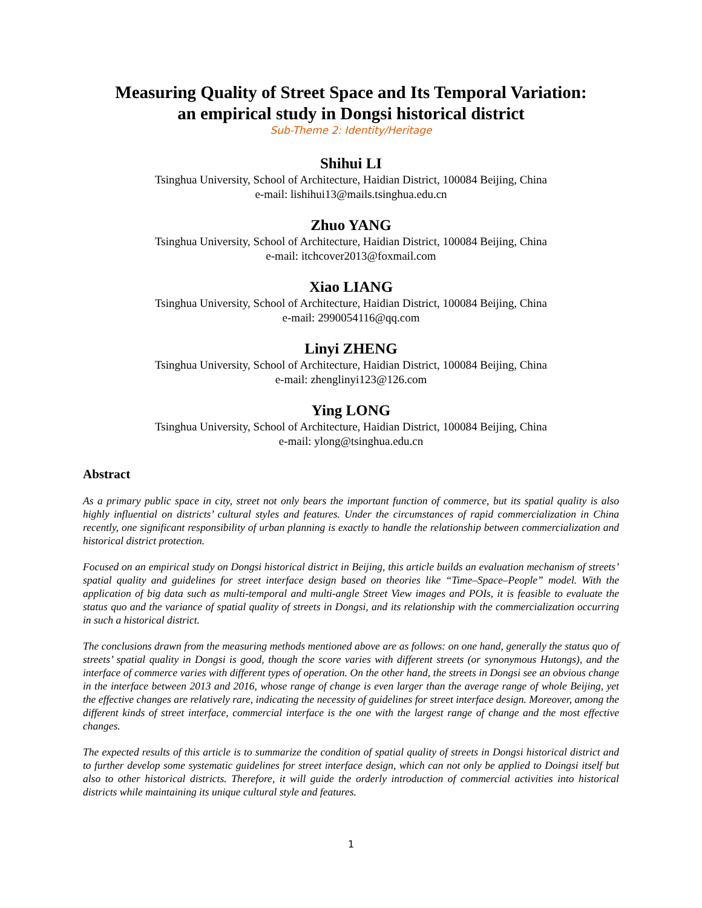Measuring Quality of Street Space and Its Temporal Variation:
an empirical study in Dongsi historical district
Sub-Theme 2: Identity/Heritage
Shihui LI
Tsinghua University, School of Architecture, Haidian District, 100084 Beijing, China
e-mail: lishihui13@mails.tsinghua.edu.cn
Zhuo YANG
Tsinghua University, School of Architecture, Haidian District, 100084 Beijing, China
e-mail: itchcover2013@foxmail.com
Xiao LIANG
Tsinghua University, School of Architecture, Haidian District, 100084 Beijing, China
e-mail: 2990054116@qq.com
Linyi ZHENG
Tsinghua University, School of Architecture, Haidian District, 100084 Beijing, China
e-mail: zhenglinyi123@126.com
Ying LONG
Tsinghua University, School of Architecture, Haidian District, 100084 Beijing, China
e-mail: ylong@tsinghua.edu.cn
Abstract
As a primary public space in city, street not only bears the important function of commerce, but its spatial quality is also highly influential on districts’ cultural styles and features. Under the circumstances of rapid commercialization in China recently, one significant responsibility of urban planning is exactly to handle the relationship between commercialization and historical district protection.
Focused on an empirical study on Dongsi historical district in Beijing, this article builds an evaluation mechanism of streets’ spatial quality and guidelines for street interface design based on theories like “Time–Space–People” model. With the application of big data such as multi-temporal and multi-angle Street View images and POIs, it is feasible to evaluate the status quo and the variance of spatial quality of streets in Dongsi, and its relationship with the commercialization occurring in such a historical district.
The conclusions drawn from the measuring methods mentioned above are as follows: on one hand, generally the status quo of streets’ spatial quality in Dongsi is good, though the score varies with different streets (or synonymous Hutongs), and the interface of commerce varies with different types of operation. On the other hand, the streets in Dongsi see an obvious change in the interface between 2013 and 2016, whose range of change is even larger than the average range of whole Beijing, yet the effective changes are relatively rare, indicating the necessity of guidelines for street interface design. Moreover, among the different kinds of street interface, commercial interface is the one with the largest range of change and the most effective changes.
The expected results of this article is to summarize the condition of spatial quality of streets in Dongsi historical district and to further develop some systematic guidelines for street interface design, which can not only be applied to Doingsi itself but also to other historical districts. Therefore, it will guide the orderly introduction of commercial activities into historical districts while maintaining its unique cultural style and features.
1